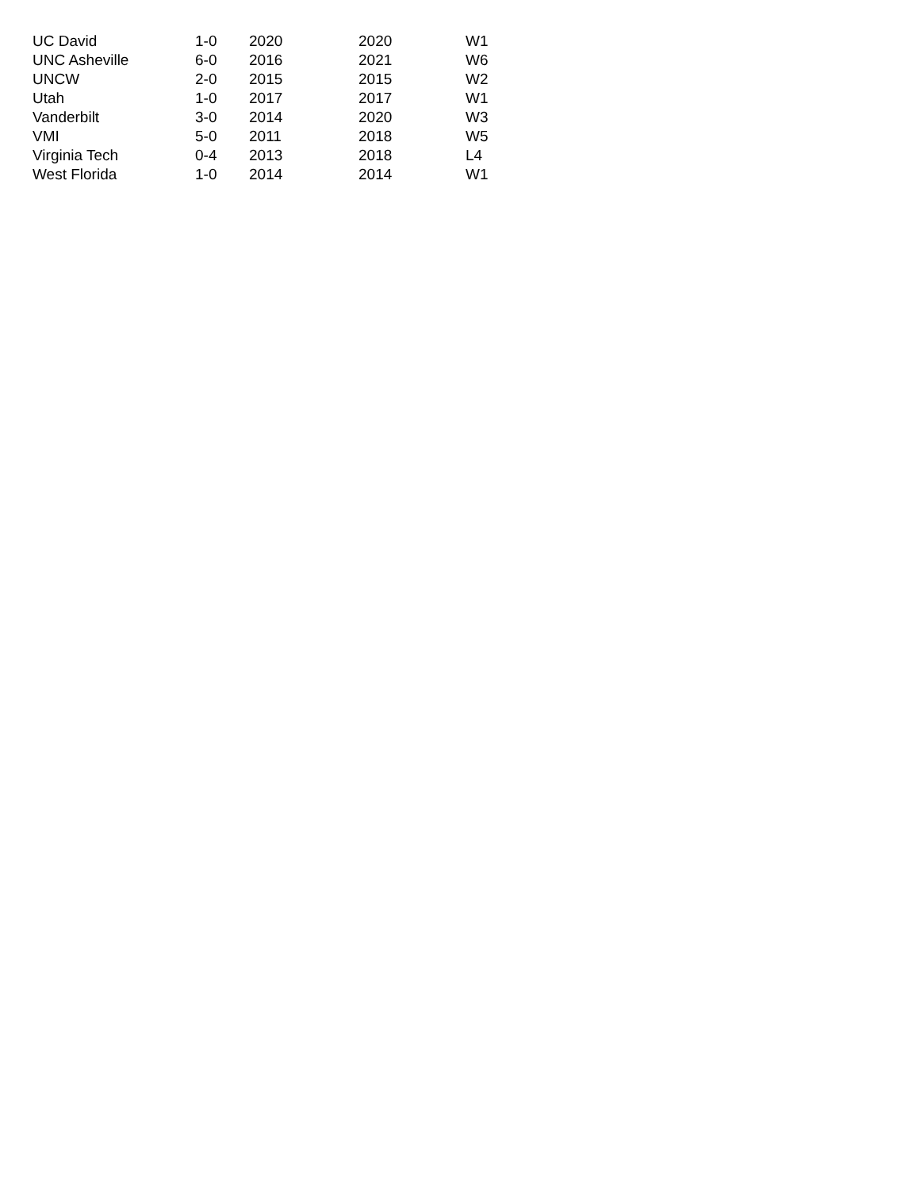| UC David | 1-0 | 2020 | 2020 | W1 |
| UNC Asheville | 6-0 | 2016 | 2021 | W6 |
| UNCW | 2-0 | 2015 | 2015 | W2 |
| Utah | 1-0 | 2017 | 2017 | W1 |
| Vanderbilt | 3-0 | 2014 | 2020 | W3 |
| VMI | 5-0 | 2011 | 2018 | W5 |
| Virginia Tech | 0-4 | 2013 | 2018 | L4 |
| West Florida | 1-0 | 2014 | 2014 | W1 |